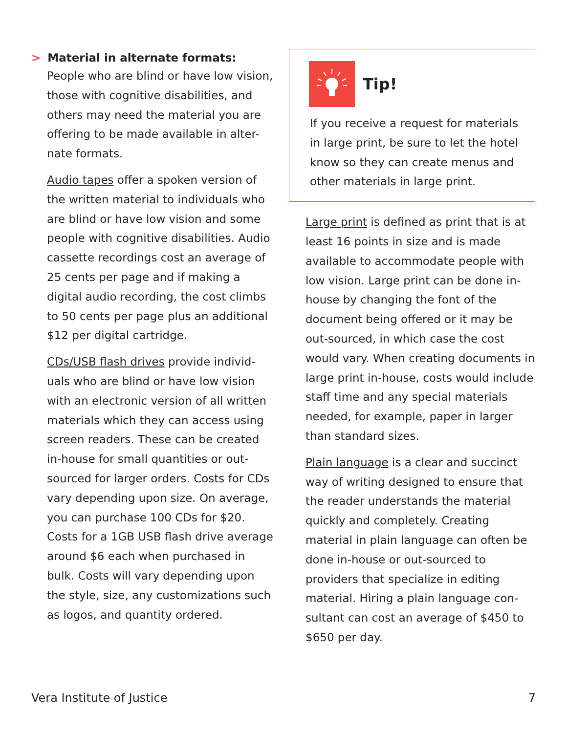> Material in alternate formats:
People who are blind or have low vision, those with cognitive disabilities, and others may need the material you are offering to be made available in alter-nate formats.
Audio tapes offer a spoken version of the written material to individuals who are blind or have low vision and some people with cognitive disabilities. Audio cassette recordings cost an average of 25 cents per page and if making a digital audio recording, the cost climbs to 50 cents per page plus an additional $12 per digital cartridge.
CDs/USB flash drives provide individ-uals who are blind or have low vision with an electronic version of all written materials which they can access using screen readers. These can be created in-house for small quantities or out-sourced for larger orders. Costs for CDs vary depending upon size. On average, you can purchase 100 CDs for $20. Costs for a 1GB USB flash drive average around $6 each when purchased in bulk. Costs will vary depending upon the style, size, any customizations such as logos, and quantity ordered.
Tip!
If you receive a request for materials in large print, be sure to let the hotel know so they can create menus and other materials in large print.
Large print is defined as print that is at least 16 points in size and is made available to accommodate people with low vision. Large print can be done in-house by changing the font of the document being offered or it may be out-sourced, in which case the cost would vary. When creating documents in large print in-house, costs would include staff time and any special materials needed, for example, paper in larger than standard sizes.
Plain language is a clear and succinct way of writing designed to ensure that the reader understands the material quickly and completely. Creating material in plain language can often be done in-house or out-sourced to providers that specialize in editing material. Hiring a plain language con-sultant can cost an average of $450 to $650 per day.
Vera Institute of Justice 7